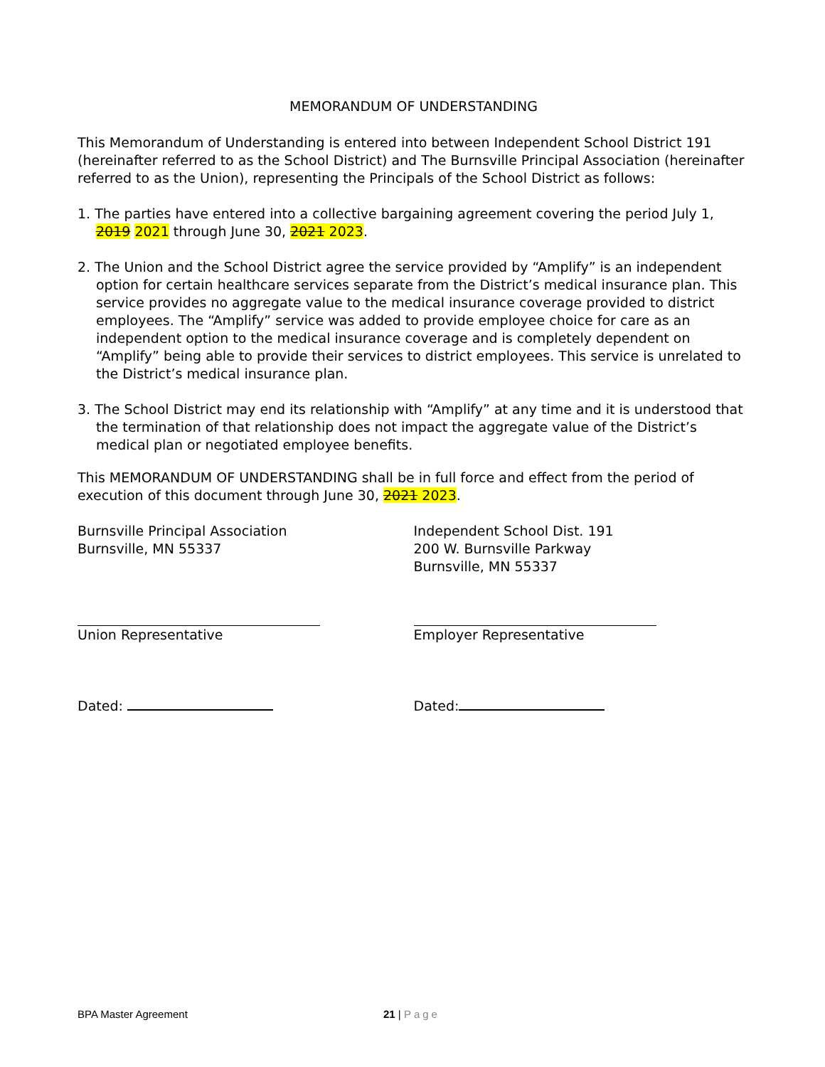MEMORANDUM OF UNDERSTANDING
This Memorandum of Understanding is entered into between Independent School District 191 (hereinafter referred to as the School District) and The Burnsville Principal Association (hereinafter referred to as the Union), representing the Principals of the School District as follows:
1. The parties have entered into a collective bargaining agreement covering the period July 1, 2019 2021 through June 30, 2021 2023.
2. The Union and the School District agree the service provided by “Amplify” is an independent option for certain healthcare services separate from the District’s medical insurance plan. This service provides no aggregate value to the medical insurance coverage provided to district employees. The “Amplify” service was added to provide employee choice for care as an independent option to the medical insurance coverage and is completely dependent on “Amplify” being able to provide their services to district employees. This service is unrelated to the District’s medical insurance plan.
3. The School District may end its relationship with “Amplify” at any time and it is understood that the termination of that relationship does not impact the aggregate value of the District’s medical plan or negotiated employee benefits.
This MEMORANDUM OF UNDERSTANDING shall be in full force and effect from the period of execution of this document through June 30, 2021 2023.
Burnsville Principal Association
Burnsville, MN 55337
Union Representative
Dated:
Independent School Dist. 191
200 W. Burnsville Parkway
Burnsville, MN 55337
Employer Representative
Dated:
BPA Master Agreement 21 | Page